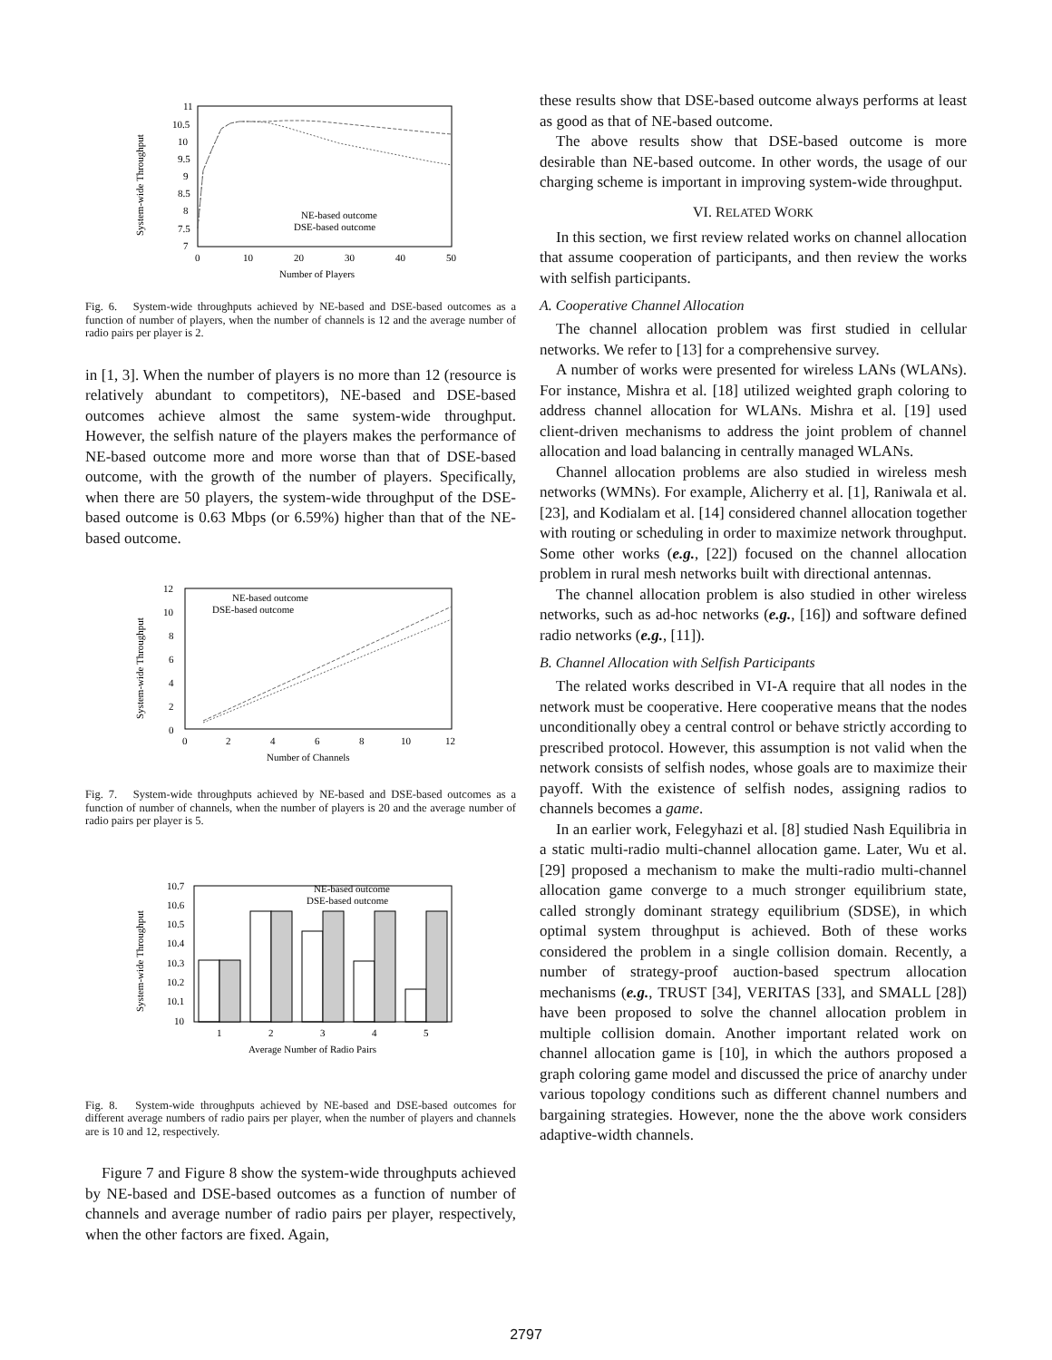11
10.5
10
9.5
9
8.5
8
7.5
7
0
10
20
30
40
50
Number of Players
System-wide Throughput
NE-based outcome
DSE-based outcome
Fig. 6. System-wide throughputs achieved by NE-based and DSE-based outcomes as a function of number of players, when the number of channels is 12 and the average number of radio pairs per player is 2.
in [1, 3]. When the number of players is no more than 12 (resource is relatively abundant to competitors), NE-based and DSE-based outcomes achieve almost the same system-wide throughput. However, the selfish nature of the players makes the performance of NE-based outcome more and more worse than that of DSE-based outcome, with the growth of the number of players. Specifically, when there are 50 players, the system-wide throughput of the DSE-based outcome is 0.63 Mbps (or 6.59%) higher than that of the NE-based outcome.
12
10
8
6
4
2
0
0
2
4
6
8
10
12
Number of Channels
System-wide Throughput
NE-based outcome
DSE-based outcome
Fig. 7. System-wide throughputs achieved by NE-based and DSE-based outcomes as a function of number of channels, when the number of players is 20 and the average number of radio pairs per player is 5.
10.7
10.6
10.5
10.4
10.3
10.2
10.1
10
1
2
3
4
5
Average Number of Radio Pairs
System-wide Throughput
NE-based outcome
DSE-based outcome
Fig. 8. System-wide throughputs achieved by NE-based and DSE-based outcomes for different average numbers of radio pairs per player, when the number of players and channels are is 10 and 12, respectively.
Figure 7 and Figure 8 show the system-wide throughputs achieved by NE-based and DSE-based outcomes as a function of number of channels and average number of radio pairs per player, respectively, when the other factors are fixed. Again,
these results show that DSE-based outcome always performs at least as good as that of NE-based outcome.
The above results show that DSE-based outcome is more desirable than NE-based outcome. In other words, the usage of our charging scheme is important in improving system-wide throughput.
VI. RELATED WORK
In this section, we first review related works on channel allocation that assume cooperation of participants, and then review the works with selfish participants.
A. Cooperative Channel Allocation
The channel allocation problem was first studied in cellular networks. We refer to [13] for a comprehensive survey.
A number of works were presented for wireless LANs (WLANs). For instance, Mishra et al. [18] utilized weighted graph coloring to address channel allocation for WLANs. Mishra et al. [19] used client-driven mechanisms to address the joint problem of channel allocation and load balancing in centrally managed WLANs.
Channel allocation problems are also studied in wireless mesh networks (WMNs). For example, Alicherry et al. [1], Raniwala et al. [23], and Kodialam et al. [14] considered channel allocation together with routing or scheduling in order to maximize network throughput. Some other works (e.g., [22]) focused on the channel allocation problem in rural mesh networks built with directional antennas.
The channel allocation problem is also studied in other wireless networks, such as ad-hoc networks (e.g., [16]) and software defined radio networks (e.g., [11]).
B. Channel Allocation with Selfish Participants
The related works described in VI-A require that all nodes in the network must be cooperative. Here cooperative means that the nodes unconditionally obey a central control or behave strictly according to prescribed protocol. However, this assumption is not valid when the network consists of selfish nodes, whose goals are to maximize their payoff. With the existence of selfish nodes, assigning radios to channels becomes a game.
In an earlier work, Felegyhazi et al. [8] studied Nash Equilibria in a static multi-radio multi-channel allocation game. Later, Wu et al. [29] proposed a mechanism to make the multi-radio multi-channel allocation game converge to a much stronger equilibrium state, called strongly dominant strategy equilibrium (SDSE), in which optimal system throughput is achieved. Both of these works considered the problem in a single collision domain. Recently, a number of strategy-proof auction-based spectrum allocation mechanisms (e.g., TRUST [34], VERITAS [33], and SMALL [28]) have been proposed to solve the channel allocation problem in multiple collision domain. Another important related work on channel allocation game is [10], in which the authors proposed a graph coloring game model and discussed the price of anarchy under various topology conditions such as different channel numbers and bargaining strategies. However, none the the above work considers adaptive-width channels.
2797